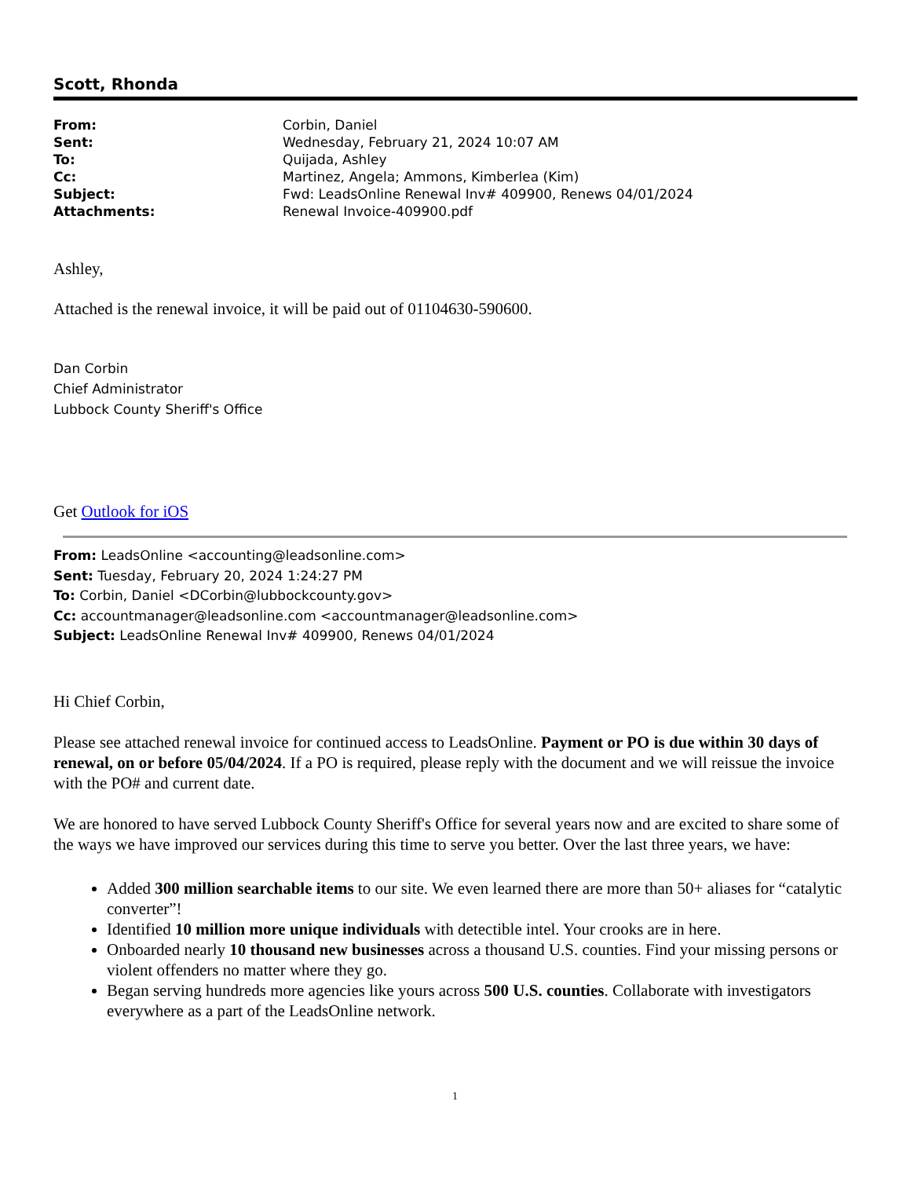Scott, Rhonda
| From: | Corbin, Daniel |
| Sent: | Wednesday, February 21, 2024 10:07 AM |
| To: | Quijada, Ashley |
| Cc: | Martinez, Angela; Ammons, Kimberlea (Kim) |
| Subject: | Fwd: LeadsOnline Renewal Inv# 409900, Renews 04/01/2024 |
| Attachments: | Renewal Invoice-409900.pdf |
Ashley,
Attached is the renewal invoice, it will be paid out of 01104630-590600.
Dan Corbin
Chief Administrator
Lubbock County Sheriff's Office
Get Outlook for iOS
From: LeadsOnline <accounting@leadsonline.com>
Sent: Tuesday, February 20, 2024 1:24:27 PM
To: Corbin, Daniel <DCorbin@lubbockcounty.gov>
Cc: accountmanager@leadsonline.com <accountmanager@leadsonline.com>
Subject: LeadsOnline Renewal Inv# 409900, Renews 04/01/2024
Hi Chief Corbin,
Please see attached renewal invoice for continued access to LeadsOnline. Payment or PO is due within 30 days of renewal, on or before 05/04/2024. If a PO is required, please reply with the document and we will reissue the invoice with the PO# and current date.
We are honored to have served Lubbock County Sheriff's Office for several years now and are excited to share some of the ways we have improved our services during this time to serve you better. Over the last three years, we have:
Added 300 million searchable items to our site. We even learned there are more than 50+ aliases for “catalytic converter”!
Identified 10 million more unique individuals with detectible intel. Your crooks are in here.
Onboarded nearly 10 thousand new businesses across a thousand U.S. counties. Find your missing persons or violent offenders no matter where they go.
Began serving hundreds more agencies like yours across 500 U.S. counties. Collaborate with investigators everywhere as a part of the LeadsOnline network.
1